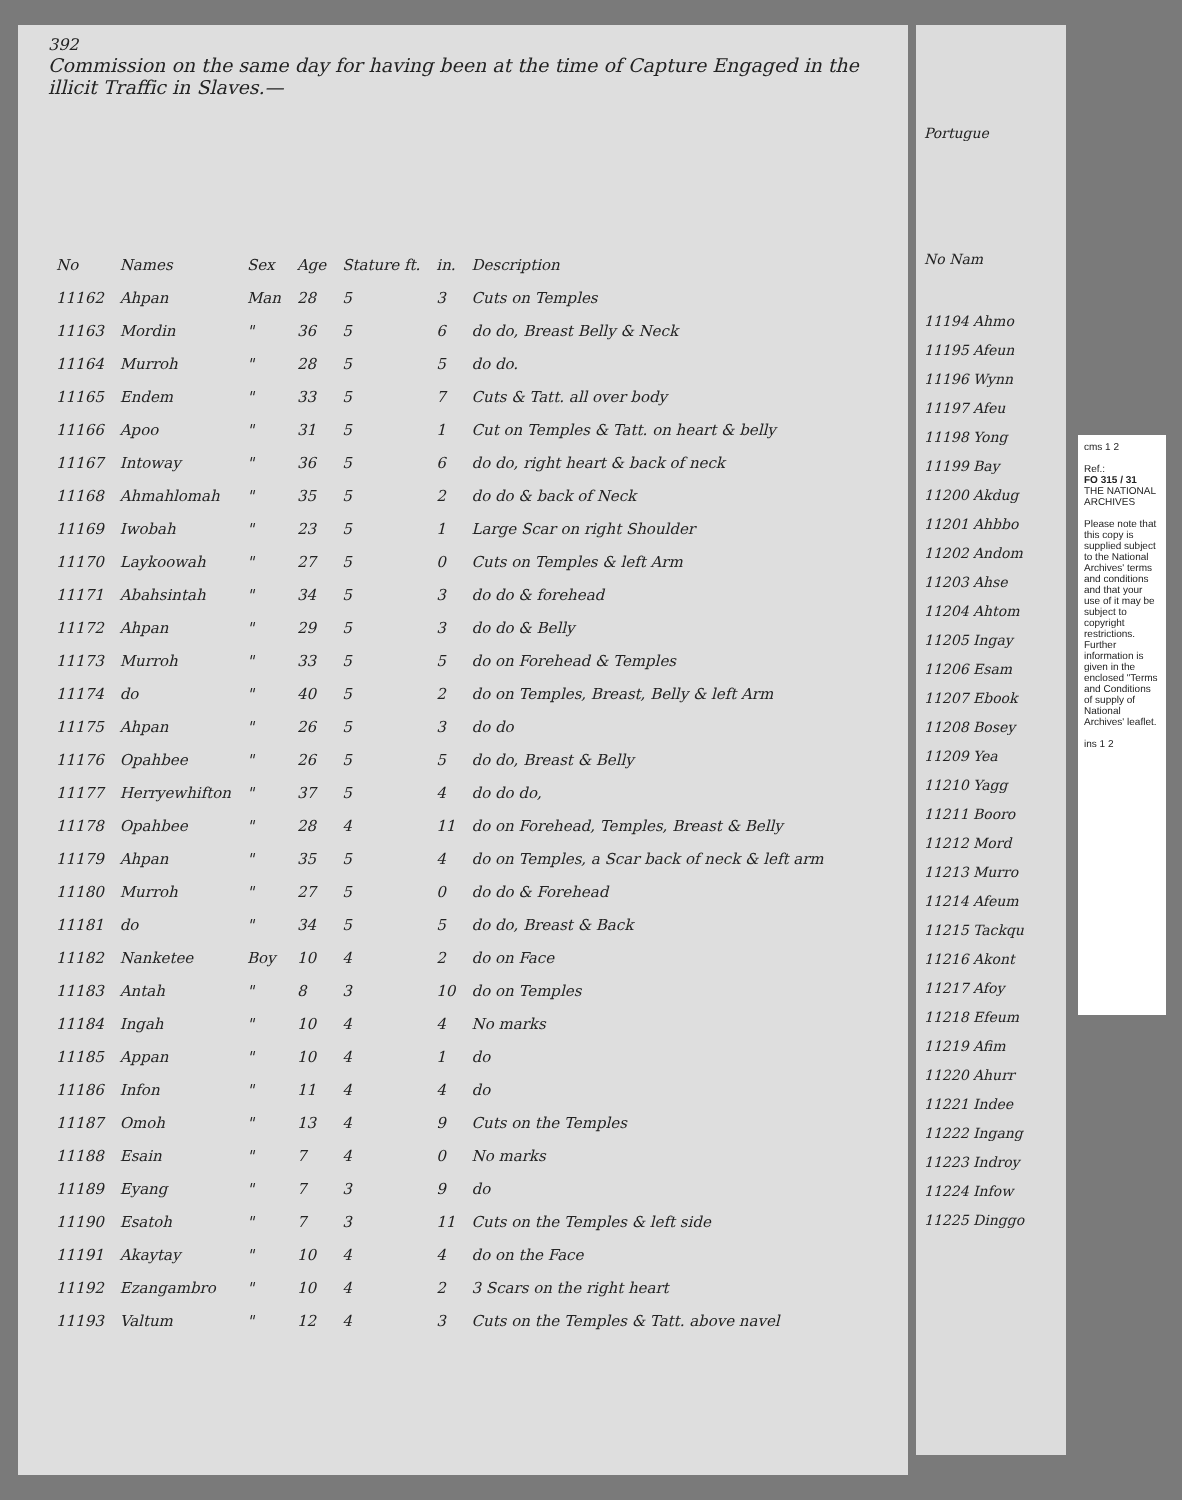392
Commission on the same day for having been at the time of Capture Engaged in the illicit Traffic in Slaves.—
| No | Names | Sex | Age | Stature ft. | in. | Description |
| --- | --- | --- | --- | --- | --- | --- |
| 11162 | Ahpan | Man | 28 | 5 | 3 | Cuts on Temples |
| 11163 | Mordin | " | 36 | 5 | 6 | do do, Breast Belly & Neck |
| 11164 | Murroh | " | 28 | 5 | 5 | do do. |
| 11165 | Endem | " | 33 | 5 | 7 | Cuts & Tatt. all over body |
| 11166 | Apoo | " | 31 | 5 | 1 | Cut on Temples & Tatt. on heart & belly |
| 11167 | Intoway | " | 36 | 5 | 6 | do do, right heart & back of neck |
| 11168 | Ahmahlomah | " | 35 | 5 | 2 | do do & back of Neck |
| 11169 | Iwobah | " | 23 | 5 | 1 | Large Scar on right Shoulder |
| 11170 | Laykoowah | " | 27 | 5 | 0 | Cuts on Temples & left Arm |
| 11171 | Abahsintah | " | 34 | 5 | 3 | do do & forehead |
| 11172 | Ahpan | " | 29 | 5 | 3 | do do & Belly |
| 11173 | Murroh | " | 33 | 5 | 5 | do on Forehead & Temples |
| 11174 | do | " | 40 | 5 | 2 | do on Temples, Breast, Belly & left Arm |
| 11175 | Ahpan | " | 26 | 5 | 3 | do do |
| 11176 | Opahbee | " | 26 | 5 | 5 | do do, Breast & Belly |
| 11177 | Herryewhifton | " | 37 | 5 | 4 | do do do, |
| 11178 | Opahbee | " | 28 | 4 | 11 | do on Forehead, Temples, Breast & Belly |
| 11179 | Ahpan | " | 35 | 5 | 4 | do on Temples, a Scar back of neck & left arm |
| 11180 | Murroh | " | 27 | 5 | 0 | do do & Forehead |
| 11181 | do | " | 34 | 5 | 5 | do do, Breast & Back |
| 11182 | Nanketee | Boy | 10 | 4 | 2 | do on Face |
| 11183 | Antah | " | 8 | 3 | 10 | do on Temples |
| 11184 | Ingah | " | 10 | 4 | 4 | No marks |
| 11185 | Appan | " | 10 | 4 | 1 | do |
| 11186 | Infon | " | 11 | 4 | 4 | do |
| 11187 | Omoh | " | 13 | 4 | 9 | Cuts on the Temples |
| 11188 | Esain | " | 7 | 4 | 0 | No marks |
| 11189 | Eyang | " | 7 | 3 | 9 | do |
| 11190 | Esatoh | " | 7 | 3 | 11 | Cuts on the Temples & left side |
| 11191 | Akaytay | " | 10 | 4 | 4 | do on the Face |
| 11192 | Ezangambro | " | 10 | 4 | 2 | 3 Scars on the right heart |
| 11193 | Valtum | " | 12 | 4 | 3 | Cuts on the Temples & Tatt. above navel |
Portugue
No Nam
11194 Ahmo
11195 Afeun
11196 Wynn
11197 Afeu
11198 Yong
11199 Bay
11200 Akdug
11201 Ahbbo
11202 Andom
11203 Ahse
11204 Ahtom
11205 Ingay
11206 Esam
11207 Ebook
11208 Bosey
11209 Yea
11210 Yagg
11211 Booro
11212 Mord
11213 Murro
11214 Afeum
11215 Tackqu
11216 Akont
11217 Afoy
11218 Efeum
11219 Afim
11220 Ahurr
11221 Indee
11222 Ingang
11223 Indroy
11224 Infow
11225 Dinggo
cms 1 2
Ref.:
FO 315 / 31
THE NATIONAL ARCHIVES
Please note that this copy is supplied subject to the National Archives' terms and conditions and that your use of it may be subject to copyright restrictions. Further information is given in the enclosed "Terms and Conditions of supply of National Archives' leaflet.
ins 1 2